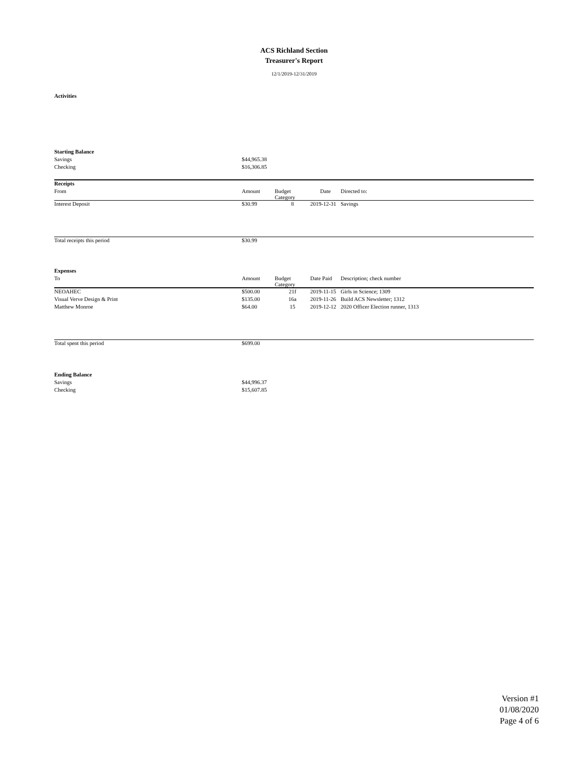ACS Richland Section
Treasurer's Report
12/1/2019-12/31/2019
Activities
| Starting Balance | | | | |
| Savings | $44,965.38 | | | |
| Checking | $16,306.85 | | | |
| Receipts | | | | |
| --- | --- | --- | --- | --- |
| From | Amount | Budget Category | Date | Directed to: |
| Interest Deposit | $30.99 | 8 | 2019-12-31 | Savings |
| Total receipts this period | $30.99 | | | |
| Expenses | | | | |
| --- | --- | --- | --- | --- |
| To | Amount | Budget Category | Date Paid | Description; check number |
| NEOAHEC | $500.00 | 21f | 2019-11-15 | Girls in Science; 1309 |
| Visual Verve Design & Print | $135.00 | 16a | 2019-11-26 | Build ACS Newsletter; 1312 |
| Matthew Monroe | $64.00 | 15 | 2019-12-12 | 2020 Officer Election runner, 1313 |
| Total spent this period | $699.00 | | | |
| Ending Balance | | | | |
| Savings | $44,996.37 | | | |
| Checking | $15,607.85 | | | |
Version #1
01/08/2020
Page 4 of 6